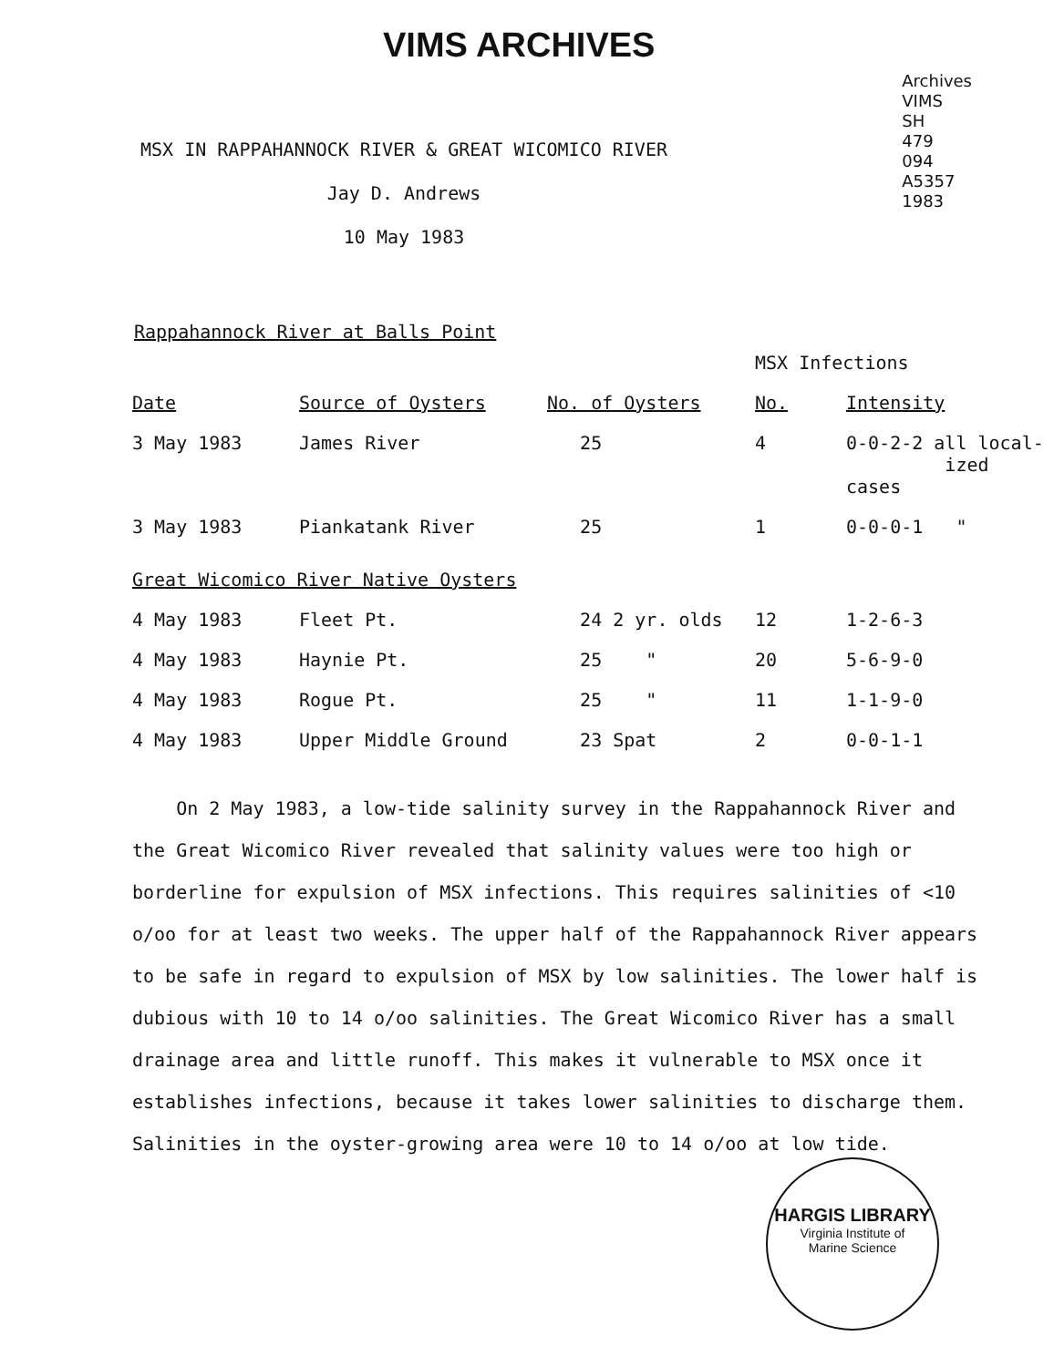VIMS ARCHIVES
Archives
VIMS
SH
479
094
A5357
1983
MSX IN RAPPAHANNOCK RIVER & GREAT WICOMICO RIVER
Jay D. Andrews
10 May 1983
Rappahannock River at Balls Point
| | | | MSX Infections | |
| --- | --- | --- | --- | --- |
| Date | Source of Oysters | No. of Oysters | No. | Intensity |
| 3 May 1983 | James River | 25 | 4 | 0-0-2-2 all local- ized cases |
| 3 May 1983 | Piankatank River | 25 | 1 | 0-0-0-1 " |
| Great Wicomico River Native Oysters | | | | |
| 4 May 1983 | Fleet Pt. | 24 2 yr. olds | 12 | 1-2-6-3 |
| 4 May 1983 | Haynie Pt. | 25 " | 20 | 5-6-9-0 |
| 4 May 1983 | Rogue Pt. | 25 " | 11 | 1-1-9-0 |
| 4 May 1983 | Upper Middle Ground | 23 Spat | 2 | 0-0-1-1 |
On 2 May 1983, a low-tide salinity survey in the Rappahannock River and the Great Wicomico River revealed that salinity values were too high or borderline for expulsion of MSX infections. This requires salinities of <10 o/oo for at least two weeks. The upper half of the Rappahannock River appears to be safe in regard to expulsion of MSX by low salinities. The lower half is dubious with 10 to 14 o/oo salinities. The Great Wicomico River has a small drainage area and little runoff. This makes it vulnerable to MSX once it establishes infections, because it takes lower salinities to discharge them. Salinities in the oyster-growing area were 10 to 14 o/oo at low tide.
HARGIS LIBRARY
Virginia Institute of
Marine Science